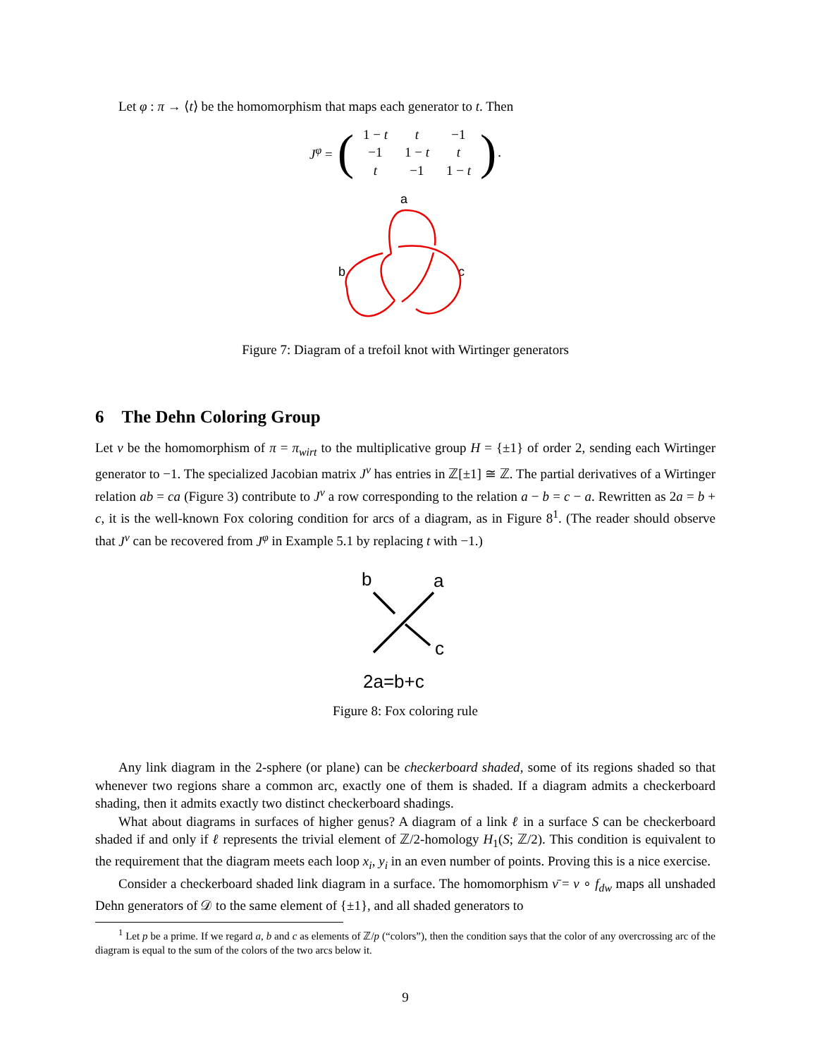Let φ : π → ⟨t⟩ be the homomorphism that maps each generator to t. Then
| J<sup>φ</sup> = | ( | 1 − t | t | −1 | ) | . |
| | | −1 | 1 − t | t | | |
| | | t | −1 | 1 − t | | |
a
b
c
Figure 7: Diagram of a trefoil knot with Wirtinger generators
6 The Dehn Coloring Group
Let ν be the homomorphism of π = π<sub>wirt</sub> to the multiplicative group H = {±1} of order 2, sending each Wirtinger generator to −1. The specialized Jacobian matrix J<sup>ν</sup> has entries in ℤ[±1] ≅ ℤ. The partial derivatives of a Wirtinger relation ab = ca (Figure 3) contribute to J<sup>ν</sup> a row corresponding to the relation a − b = c − a. Rewritten as 2a = b + c, it is the well-known Fox coloring condition for arcs of a diagram, as in Figure 8<sup>1</sup>. (The reader should observe that J<sup>ν</sup> can be recovered from J<sup>φ</sup> in Example 5.1 by replacing t with −1.)
b
a
c
2a=b+c
Figure 8: Fox coloring rule
Any link diagram in the 2-sphere (or plane) can be checkerboard shaded, some of its regions shaded so that whenever two regions share a common arc, exactly one of them is shaded. If a diagram admits a checkerboard shading, then it admits exactly two distinct checkerboard shadings.
What about diagrams in surfaces of higher genus? A diagram of a link ℓ in a surface S can be checkerboard shaded if and only if ℓ represents the trivial element of ℤ/2-homology H<sub>1</sub>(S; ℤ/2). This condition is equivalent to the requirement that the diagram meets each loop x<sub>i</sub>, y<sub>i</sub> in an even number of points. Proving this is a nice exercise.
Consider a checkerboard shaded link diagram in a surface. The homomorphism ν̄ = ν ∘ f<sub>dw</sub> maps all unshaded Dehn generators of 𝒟 to the same element of {±1}, and all shaded generators to
<sup>1</sup> Let p be a prime. If we regard a, b and c as elements of ℤ/p (“colors”), then the condition says that the color of any overcrossing arc of the diagram is equal to the sum of the colors of the two arcs below it.
9